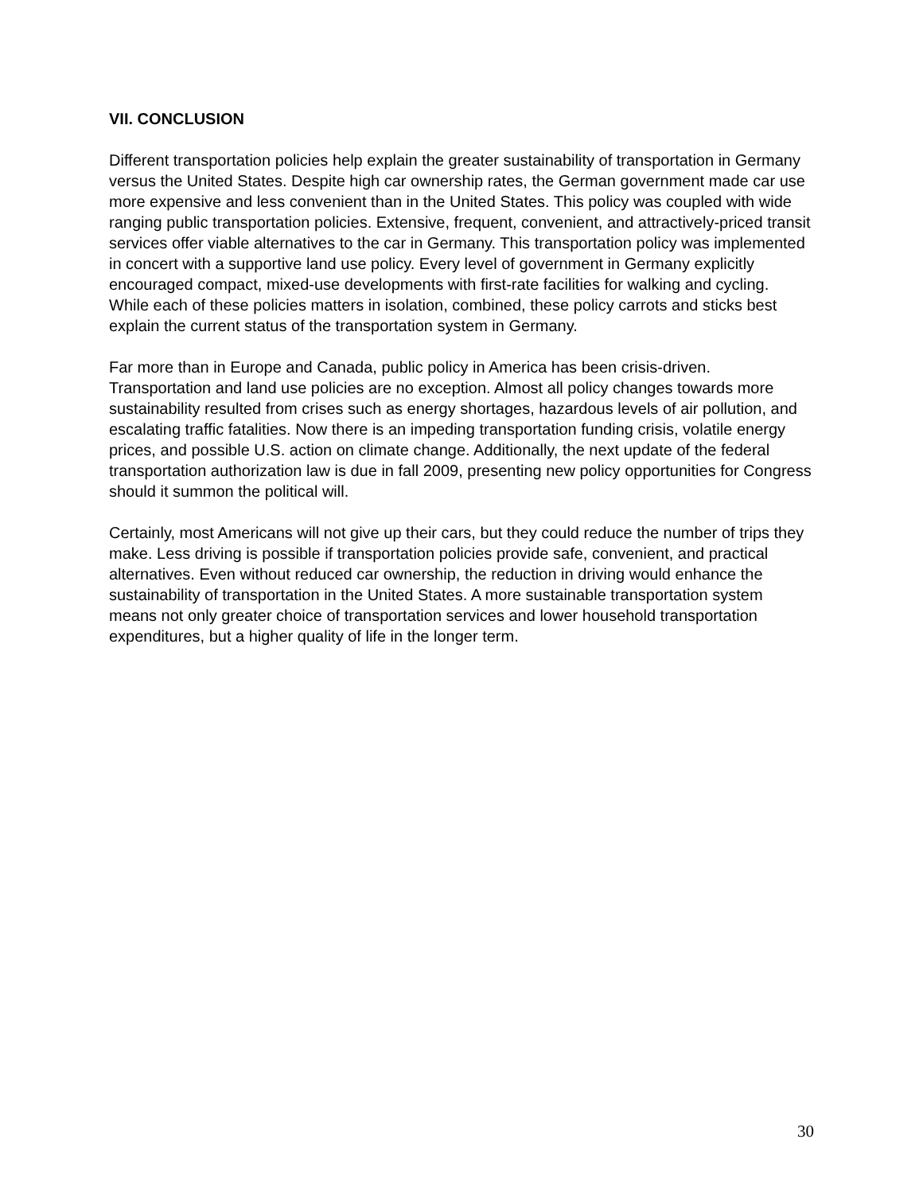VII. CONCLUSION
Different transportation policies help explain the greater sustainability of transportation in Germany versus the United States. Despite high car ownership rates, the German government made car use more expensive and less convenient than in the United States. This policy was coupled with wide ranging public transportation policies. Extensive, frequent, convenient, and attractively-priced transit services offer viable alternatives to the car in Germany. This transportation policy was implemented in concert with a supportive land use policy. Every level of government in Germany explicitly encouraged compact, mixed-use developments with first-rate facilities for walking and cycling. While each of these policies matters in isolation, combined, these policy carrots and sticks best explain the current status of the transportation system in Germany.
Far more than in Europe and Canada, public policy in America has been crisis-driven. Transportation and land use policies are no exception. Almost all policy changes towards more sustainability resulted from crises such as energy shortages, hazardous levels of air pollution, and escalating traffic fatalities. Now there is an impeding transportation funding crisis, volatile energy prices, and possible U.S. action on climate change. Additionally, the next update of the federal transportation authorization law is due in fall 2009, presenting new policy opportunities for Congress should it summon the political will.
Certainly, most Americans will not give up their cars, but they could reduce the number of trips they make. Less driving is possible if transportation policies provide safe, convenient, and practical alternatives. Even without reduced car ownership, the reduction in driving would enhance the sustainability of transportation in the United States. A more sustainable transportation system means not only greater choice of transportation services and lower household transportation expenditures, but a higher quality of life in the longer term.
30